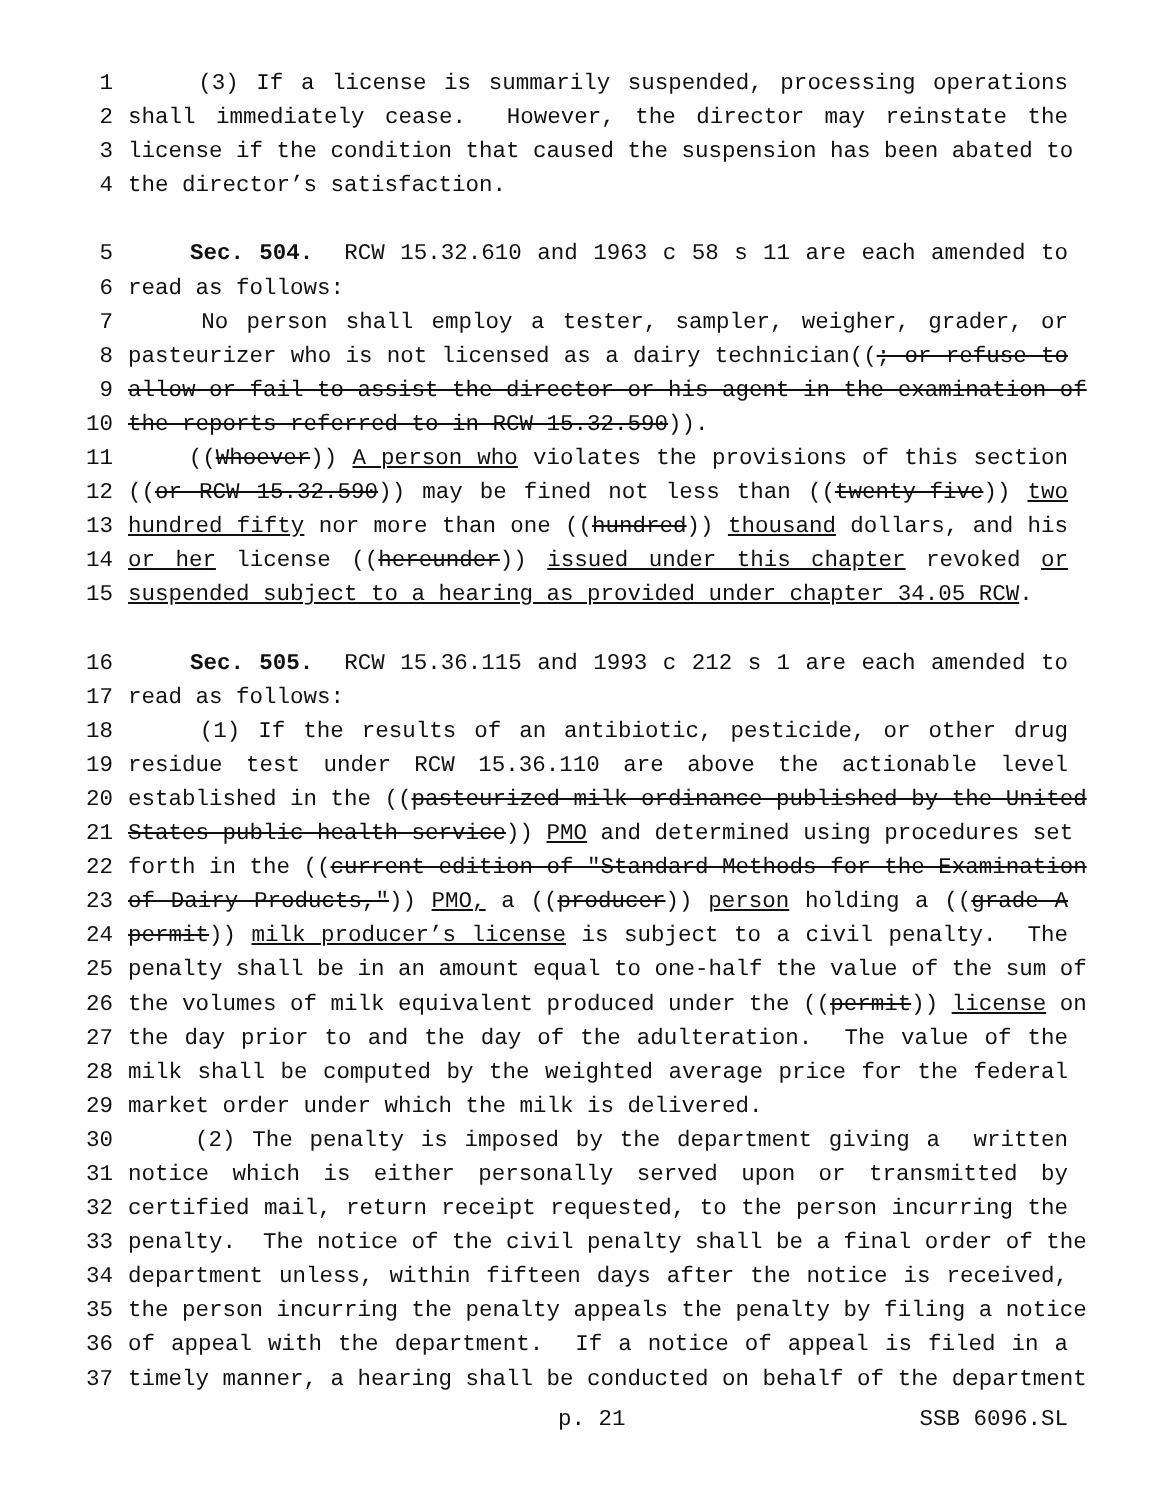1 (3) If a license is summarily suspended, processing operations
2 shall immediately cease. However, the director may reinstate the
3 license if the condition that caused the suspension has been abated to
4 the director’s satisfaction.
5 Sec. 504. RCW 15.32.610 and 1963 c 58 s 11 are each amended to
6 read as follows:
7 No person shall employ a tester, sampler, weigher, grader, or
8 pasteurizer who is not licensed as a dairy technician((; or refuse to
9 allow or fail to assist the director or his agent in the examination of
10 the reports referred to in RCW 15.32.590)).
11 ((Whoever)) A person who violates the provisions of this section
12 ((or RCW 15.32.590)) may be fined not less than ((twenty-five)) two
13 hundred fifty nor more than one ((hundred)) thousand dollars, and his
14 or her license ((hereunder)) issued under this chapter revoked or
15 suspended subject to a hearing as provided under chapter 34.05 RCW.
16 Sec. 505. RCW 15.36.115 and 1993 c 212 s 1 are each amended to
17 read as follows:
18 (1) If the results of an antibiotic, pesticide, or other drug
19 residue test under RCW 15.36.110 are above the actionable level
20 established in the ((pasteurized milk ordinance published by the United
21 States public health service)) PMO and determined using procedures set
22 forth in the ((current edition of "Standard Methods for the Examination
23 of Dairy Products,")) PMO, a ((producer)) person holding a ((grade A
24 permit)) milk producer’s license is subject to a civil penalty. The
25 penalty shall be in an amount equal to one-half the value of the sum of
26 the volumes of milk equivalent produced under the ((permit)) license on
27 the day prior to and the day of the adulteration. The value of the
28 milk shall be computed by the weighted average price for the federal
29 market order under which the milk is delivered.
30 (2) The penalty is imposed by the department giving a written
31 notice which is either personally served upon or transmitted by
32 certified mail, return receipt requested, to the person incurring the
33 penalty. The notice of the civil penalty shall be a final order of the
34 department unless, within fifteen days after the notice is received,
35 the person incurring the penalty appeals the penalty by filing a notice
36 of appeal with the department. If a notice of appeal is filed in a
37 timely manner, a hearing shall be conducted on behalf of the department
p. 21 SSB 6096.SL